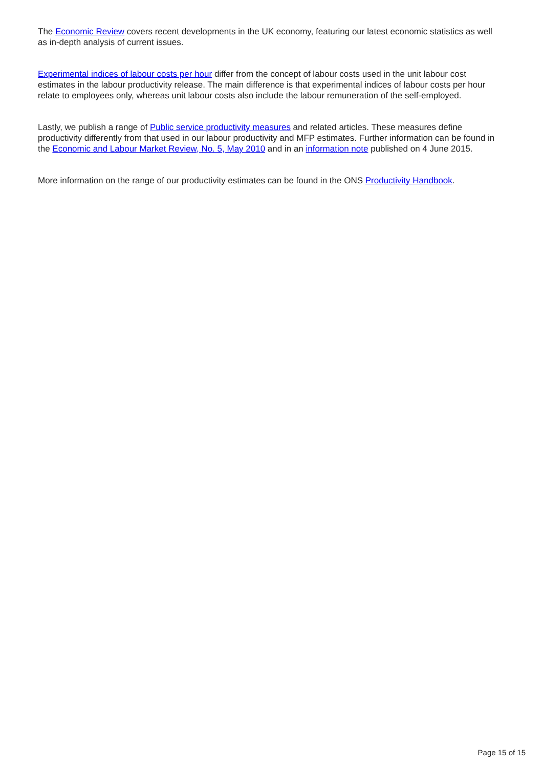The Economic Review covers recent developments in the UK economy, featuring our latest economic statistics as well as in-depth analysis of current issues.
Experimental indices of labour costs per hour differ from the concept of labour costs used in the unit labour cost estimates in the labour productivity release. The main difference is that experimental indices of labour costs per hour relate to employees only, whereas unit labour costs also include the labour remuneration of the self-employed.
Lastly, we publish a range of Public service productivity measures and related articles. These measures define productivity differently from that used in our labour productivity and MFP estimates. Further information can be found in the Economic and Labour Market Review, No. 5, May 2010 and in an information note published on 4 June 2015.
More information on the range of our productivity estimates can be found in the ONS Productivity Handbook.
Page 15 of 15